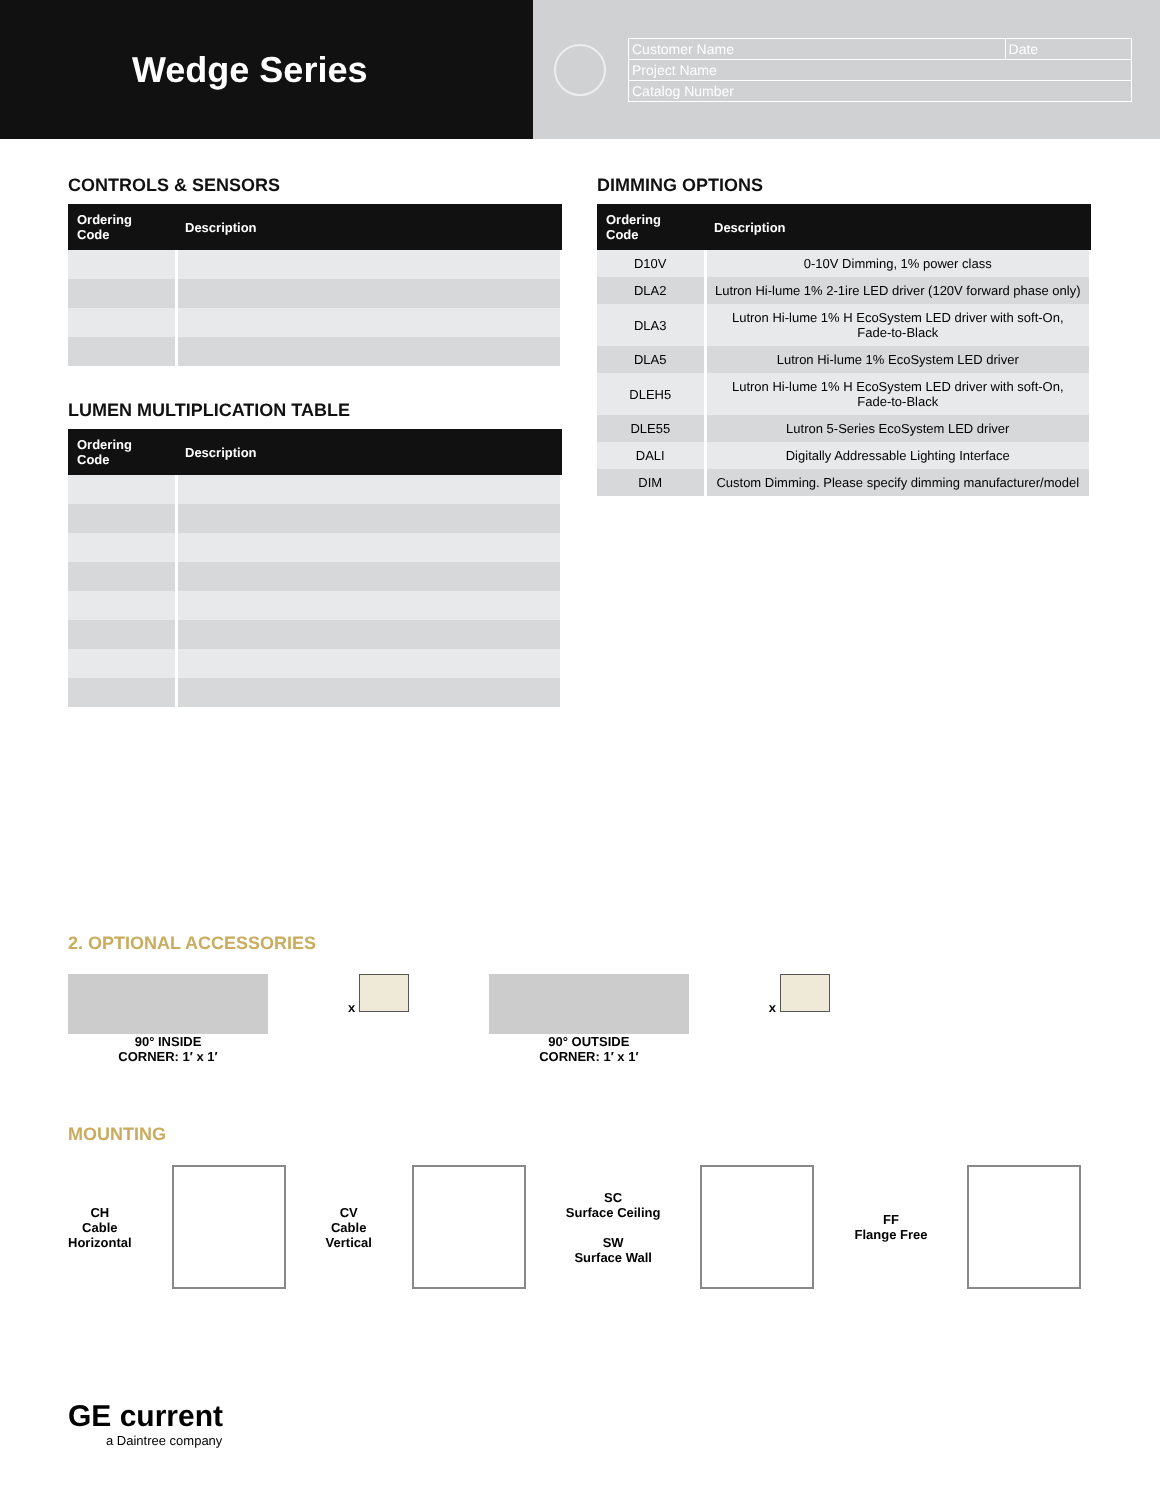Wedge Series
| Customer Name | Date |
| Project Name | |
| Catalog Number | |
CONTROLS & SENSORS
| Ordering Code | Description |
| --- | --- |
LUMEN MULTIPLICATION TABLE
| Ordering Code | Description |
| --- | --- |
DIMMING OPTIONS
| Ordering Code | Description |
| --- | --- |
| D10V | 0-10V Dimming, 1% power class |
| DLA2 | Lutron Hi-lume 1% 2-1ire LED driver (120V forward phase only) |
| DLA3 | Lutron Hi-lume 1% H EcoSystem LED driver with soft-On, Fade-to-Black |
| DLA5 | Lutron Hi-lume 1% EcoSystem LED driver |
| DLEH5 | Lutron Hi-lume 1% H EcoSystem LED driver with soft-On, Fade-to-Black |
| DLE55 | Lutron 5-Series EcoSystem LED driver |
| DALI | Digitally Addressable Lighting Interface |
| DIM | Custom Dimming. Please specify dimming manufacturer/model |
2. OPTIONAL ACCESSORIES
90° INSIDE
CORNER: 1′ x 1′
x 90° OUTSIDE
CORNER: 1′ x 1′
x
MOUNTING
CH
Cable
Horizontal
CV
Cable
Vertical
SC
Surface Ceiling
SW
Surface Wall
FF
Flange Free
GE current
a Daintree company